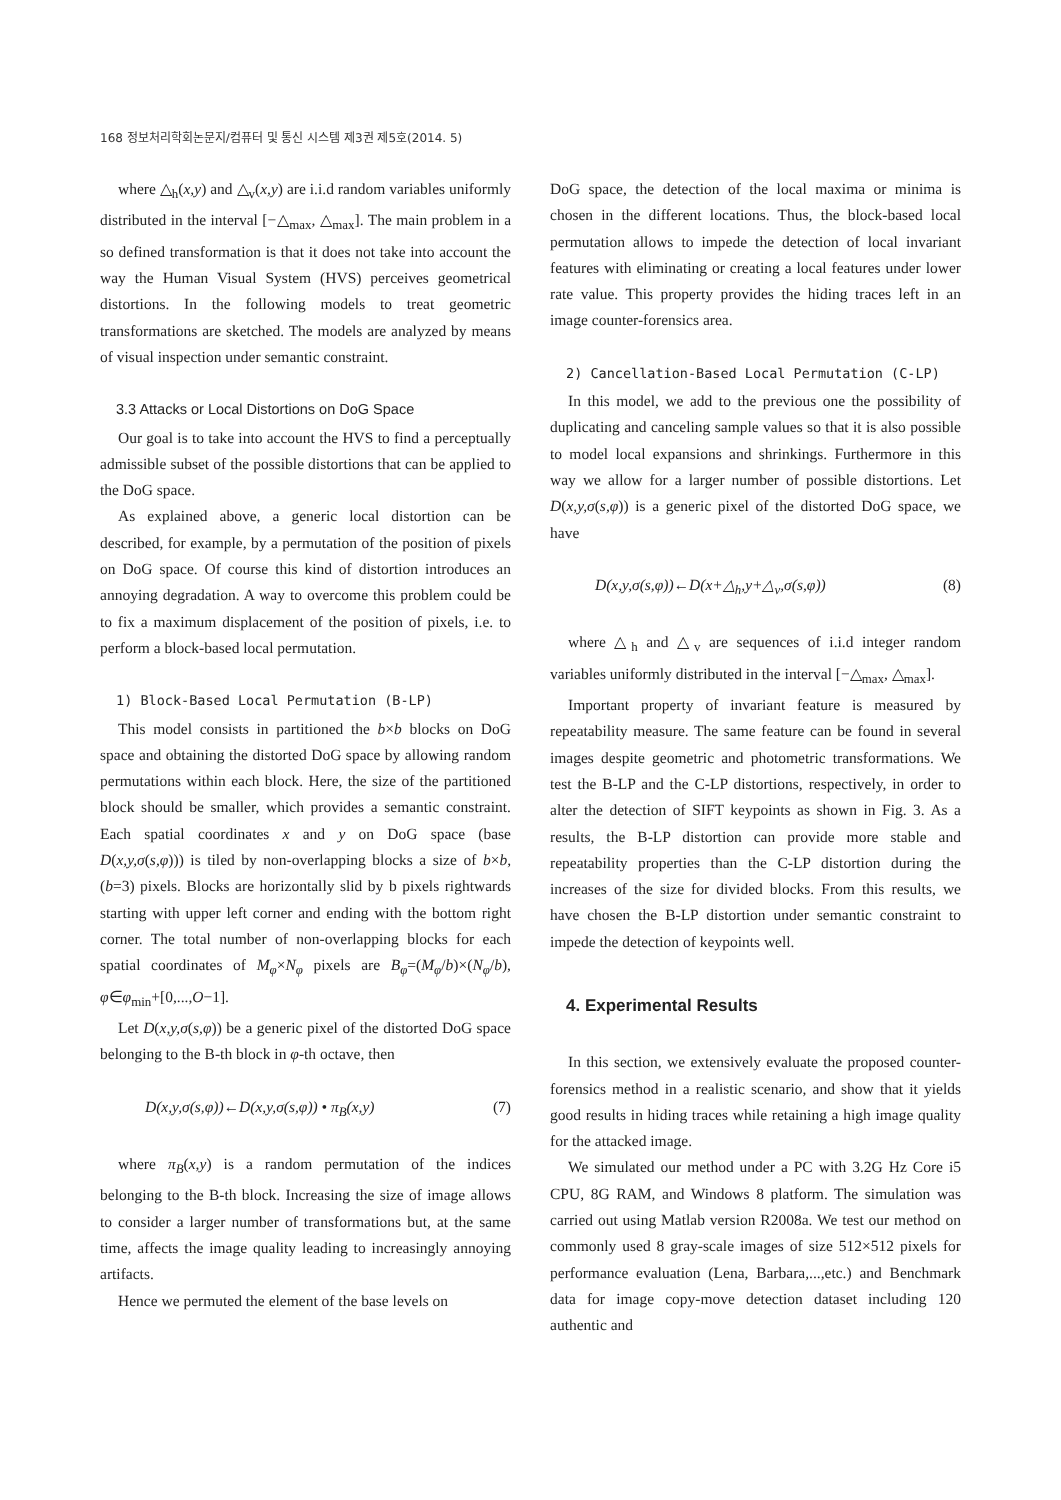168 정보처리학회논문지/컴퓨터 및 통신 시스템 제3권 제5호(2014. 5)
where △<sub>h</sub>(x,y) and △<sub>v</sub>(x,y) are i.i.d random variables uniformly distributed in the interval [−△<sub>max</sub>, △<sub>max</sub>]. The main problem in a so defined transformation is that it does not take into account the way the Human Visual System (HVS) perceives geometrical distortions. In the following models to treat geometric transformations are sketched. The models are analyzed by means of visual inspection under semantic constraint.
3.3 Attacks or Local Distortions on DoG Space
Our goal is to take into account the HVS to find a perceptually admissible subset of the possible distortions that can be applied to the DoG space.
As explained above, a generic local distortion can be described, for example, by a permutation of the position of pixels on DoG space. Of course this kind of distortion introduces an annoying degradation. A way to overcome this problem could be to fix a maximum displacement of the position of pixels, i.e. to perform a block-based local permutation.
1) Block-Based Local Permutation (B-LP)
This model consists in partitioned the b×b blocks on DoG space and obtaining the distorted DoG space by allowing random permutations within each block. Here, the size of the partitioned block should be smaller, which provides a semantic constraint. Each spatial coordinates x and y on DoG space (base D(x,y,σ(s,φ))) is tiled by non-overlapping blocks a size of b×b,(b=3) pixels. Blocks are horizontally slid by b pixels rightwards starting with upper left corner and ending with the bottom right corner. The total number of non-overlapping blocks for each spatial coordinates of M<sub>φ</sub>×N<sub>φ</sub> pixels are B<sub>φ</sub>=(M<sub>φ</sub>/b)×(N<sub>φ</sub>/b), φ∈φ<sub>min</sub>+[0,...,O−1].
Let D(x,y,σ(s,φ)) be a generic pixel of the distorted DoG space belonging to the B-th block in φ-th octave, then
D(x,y,σ(s,φ))←D(x,y,σ(s,φ)) • π<sub>B</sub>(x,y) (7)
where π<sub>B</sub>(x,y) is a random permutation of the indices belonging to the B-th block. Increasing the size of image allows to consider a larger number of transformations but, at the same time, affects the image quality leading to increasingly annoying artifacts.
Hence we permuted the element of the base levels on
DoG space, the detection of the local maxima or minima is chosen in the different locations. Thus, the block-based local permutation allows to impede the detection of local invariant features with eliminating or creating a local features under lower rate value. This property provides the hiding traces left in an image counter-forensics area.
2) Cancellation-Based Local Permutation (C-LP)
In this model, we add to the previous one the possibility of duplicating and canceling sample values so that it is also possible to model local expansions and shrinkings. Furthermore in this way we allow for a larger number of possible distortions. Let D(x,y,σ(s,φ)) is a generic pixel of the distorted DoG space, we have
D(x,y,σ(s,φ))←D(x+△<sub>h</sub>,y+△<sub>v</sub>,σ(s,φ)) (8)
where △<sub>h</sub> and △<sub>v</sub> are sequences of i.i.d integer random variables uniformly distributed in the interval [−△<sub>max</sub>, △<sub>max</sub>].
Important property of invariant feature is measured by repeatability measure. The same feature can be found in several images despite geometric and photometric transformations. We test the B-LP and the C-LP distortions, respectively, in order to alter the detection of SIFT keypoints as shown in Fig. 3. As a results, the B-LP distortion can provide more stable and repeatability properties than the C-LP distortion during the increases of the size for divided blocks. From this results, we have chosen the B-LP distortion under semantic constraint to impede the detection of keypoints well.
4. Experimental Results
In this section, we extensively evaluate the proposed counter-forensics method in a realistic scenario, and show that it yields good results in hiding traces while retaining a high image quality for the attacked image.
We simulated our method under a PC with 3.2G Hz Core i5 CPU, 8G RAM, and Windows 8 platform. The simulation was carried out using Matlab version R2008a. We test our method on commonly used 8 gray-scale images of size 512×512 pixels for performance evaluation (Lena, Barbara,...,etc.) and Benchmark data for image copy-move detection dataset including 120 authentic and